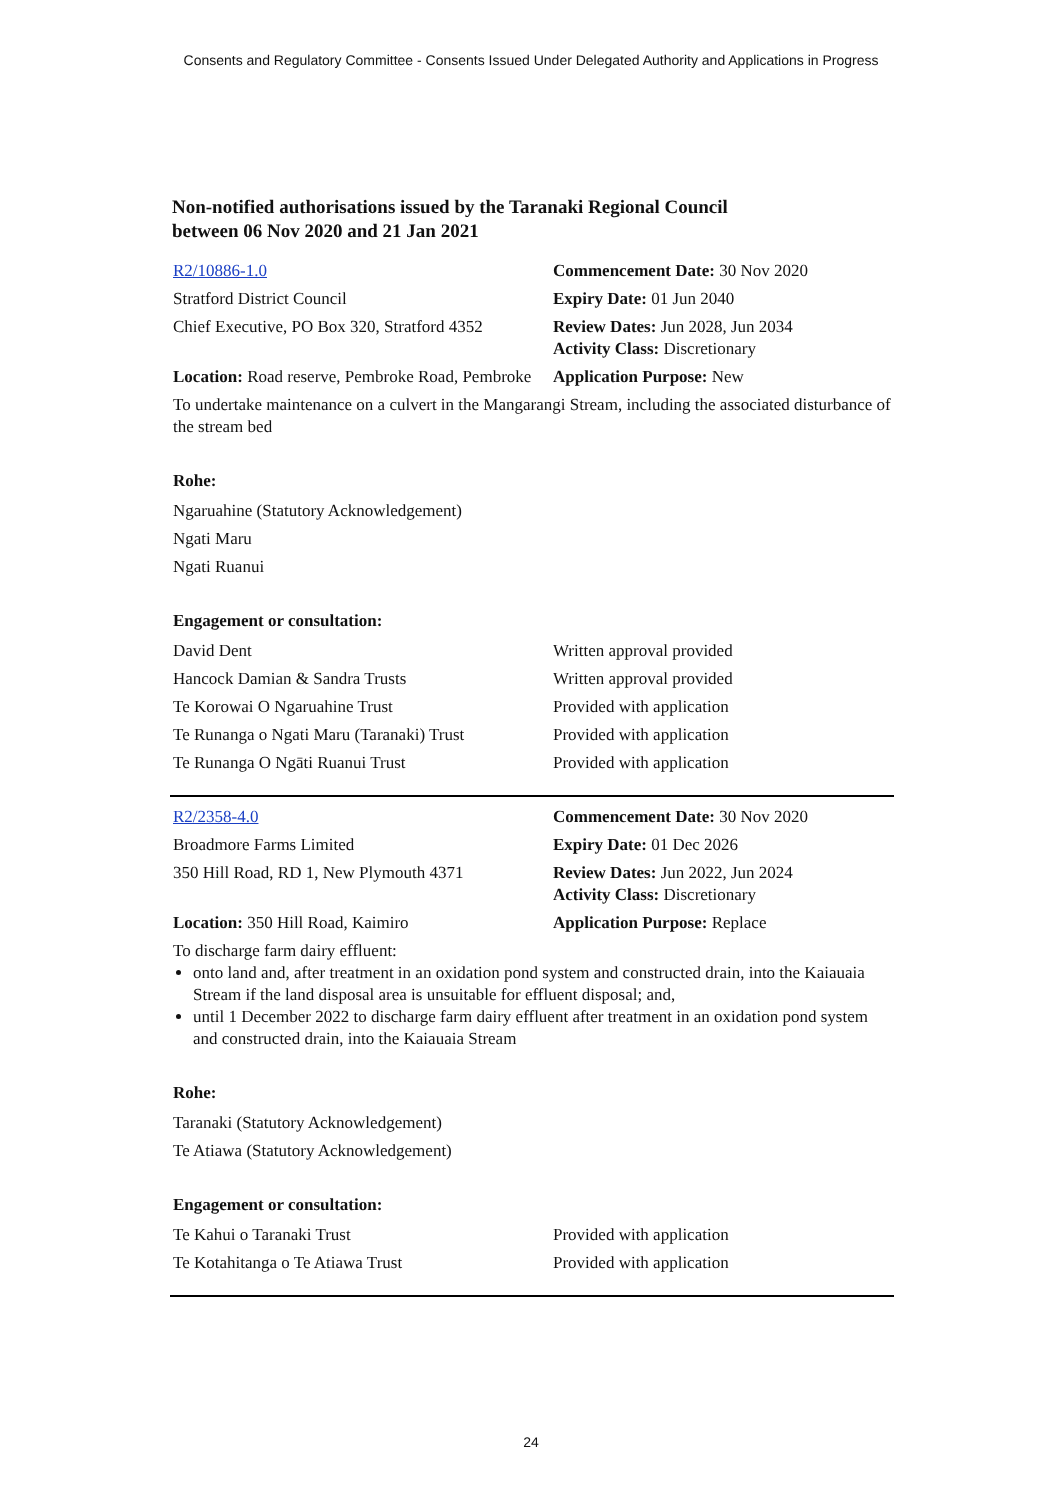Consents and Regulatory Committee - Consents Issued Under Delegated Authority and Applications in Progress
Non-notified authorisations issued by the Taranaki Regional Council
between 06 Nov 2020 and 21 Jan 2021
| R2/10886-1.0 | Commencement Date: 30 Nov 2020 |
| Stratford District Council | Expiry Date: 01 Jun 2040 |
| Chief Executive, PO Box 320, Stratford 4352 | Review Dates: Jun 2028, Jun 2034 Activity Class: Discretionary |
| Location: Road reserve, Pembroke Road, Pembroke | Application Purpose: New |
| To undertake maintenance on a culvert in the Mangarangi Stream, including the associated disturbance of the stream bed | |
Rohe:
Ngaruahine (Statutory Acknowledgement)
Ngati Maru
Ngati Ruanui
Engagement or consultation:
| David Dent | Written approval provided |
| Hancock Damian & Sandra Trusts | Written approval provided |
| Te Korowai O Ngaruahine Trust | Provided with application |
| Te Runanga o Ngati Maru (Taranaki) Trust | Provided with application |
| Te Runanga O Ngāti Ruanui Trust | Provided with application |
| R2/2358-4.0 | Commencement Date: 30 Nov 2020 |
| Broadmore Farms Limited | Expiry Date: 01 Dec 2026 |
| 350 Hill Road, RD 1, New Plymouth 4371 | Review Dates: Jun 2022, Jun 2024 Activity Class: Discretionary |
| Location: 350 Hill Road, Kaimiro | Application Purpose: Replace |
| To discharge farm dairy effluent: onto land and, after treatment in an oxidation pond system and constructed drain, into the Kaiauaia Stream if the land disposal area is unsuitable for effluent disposal; and, until 1 December 2022 to discharge farm dairy effluent after treatment in an oxidation pond system and constructed drain, into the Kaiauaia Stream | |
Rohe:
Taranaki (Statutory Acknowledgement)
Te Atiawa (Statutory Acknowledgement)
Engagement or consultation:
| Te Kahui o Taranaki Trust | Provided with application |
| Te Kotahitanga o Te Atiawa Trust | Provided with application |
24